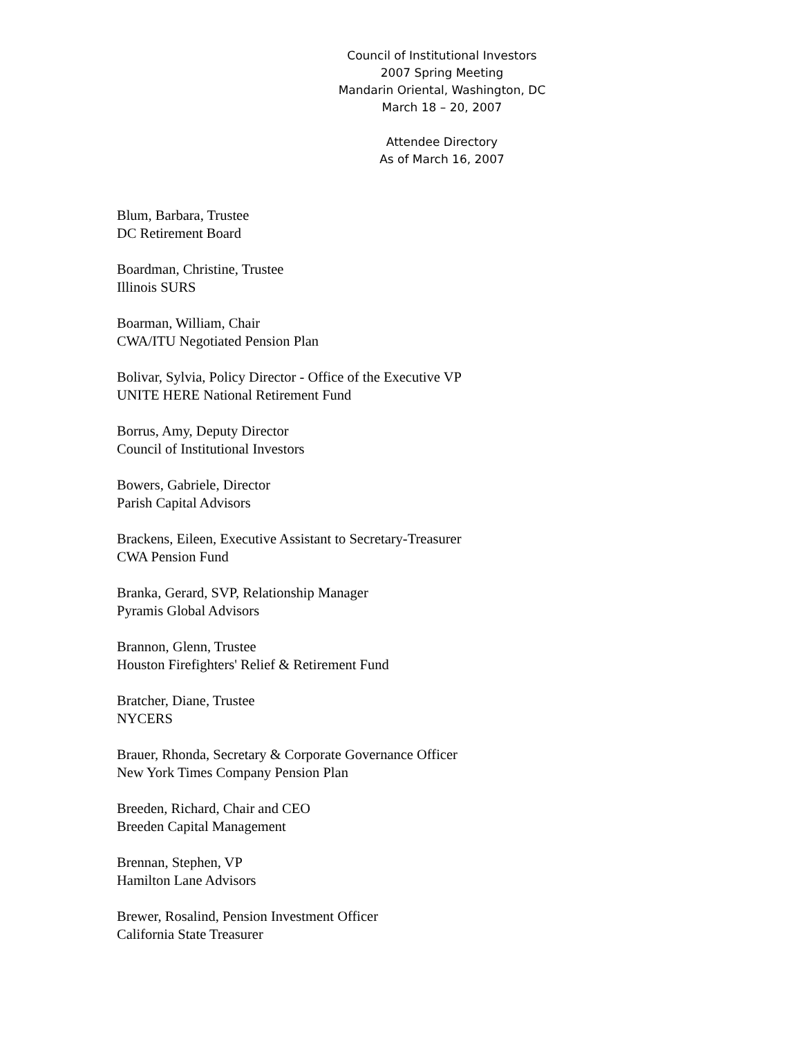Council of Institutional Investors
2007 Spring Meeting
Mandarin Oriental, Washington, DC
March 18 – 20, 2007
Attendee Directory
As of March 16, 2007
Blum, Barbara, Trustee
DC Retirement Board
Boardman, Christine, Trustee
Illinois SURS
Boarman, William, Chair
CWA/ITU Negotiated Pension Plan
Bolivar, Sylvia, Policy Director - Office of the Executive VP
UNITE HERE National Retirement Fund
Borrus, Amy, Deputy Director
Council of Institutional Investors
Bowers, Gabriele, Director
Parish Capital Advisors
Brackens, Eileen, Executive Assistant to Secretary-Treasurer
CWA Pension Fund
Branka, Gerard, SVP, Relationship Manager
Pyramis Global Advisors
Brannon, Glenn, Trustee
Houston Firefighters' Relief & Retirement Fund
Bratcher, Diane, Trustee
NYCERS
Brauer, Rhonda, Secretary & Corporate Governance Officer
New York Times Company Pension Plan
Breeden, Richard, Chair and CEO
Breeden Capital Management
Brennan, Stephen, VP
Hamilton Lane Advisors
Brewer, Rosalind, Pension Investment Officer
California State Treasurer